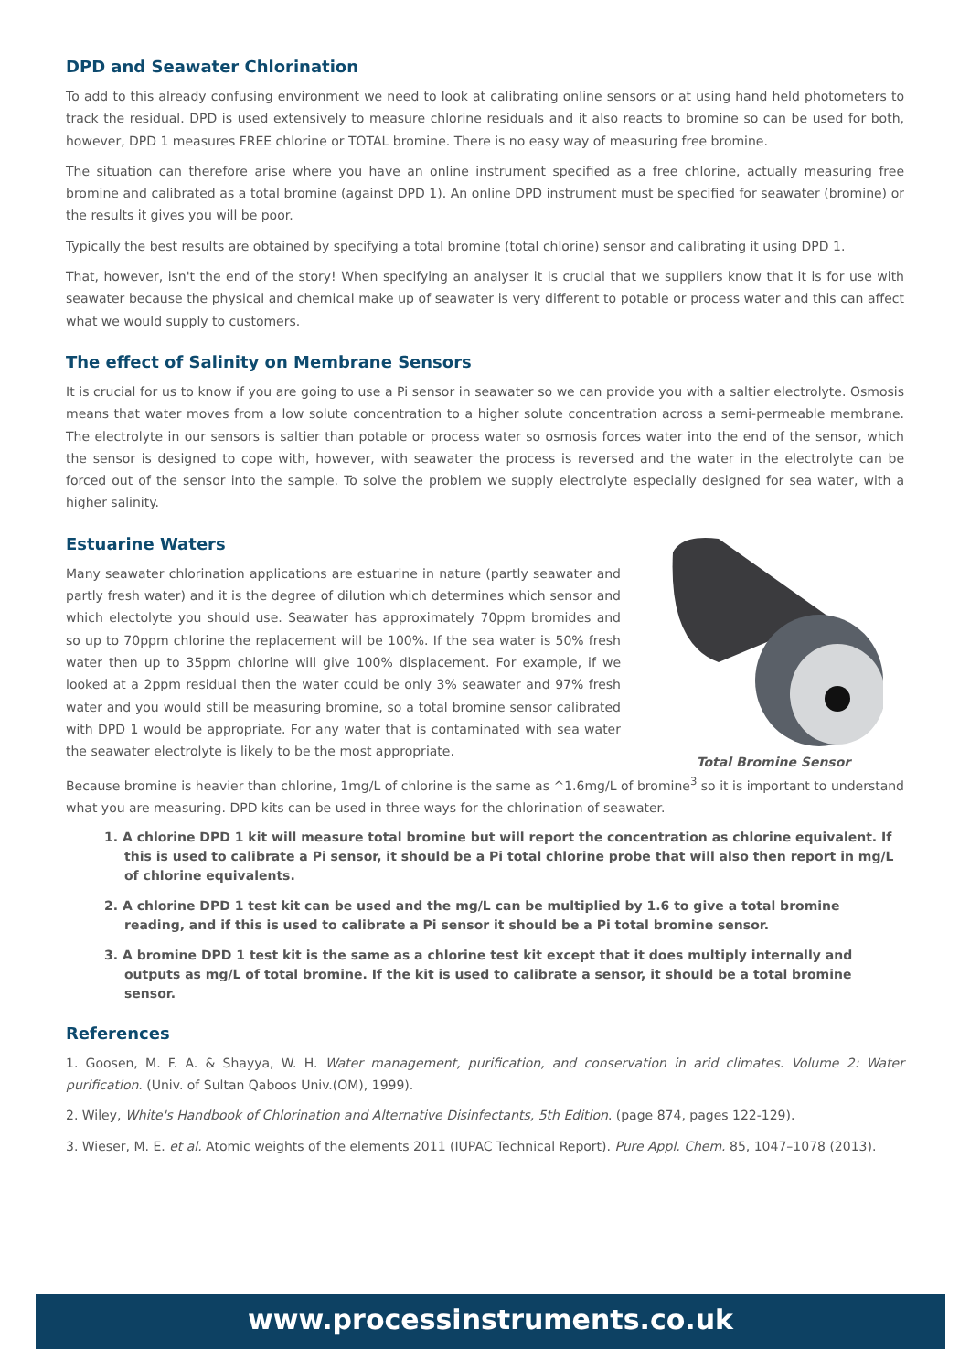DPD and Seawater Chlorination
To add to this already confusing environment we need to look at calibrating online sensors or at using hand held photometers to track the residual. DPD is used extensively to measure chlorine residuals and it also reacts to bromine so can be used for both, however, DPD 1 measures FREE chlorine or TOTAL bromine. There is no easy way of measuring free bromine.
The situation can therefore arise where you have an online instrument specified as a free chlorine, actually measuring free bromine and calibrated as a total bromine (against DPD 1). An online DPD instrument must be specified for seawater (bromine) or the results it gives you will be poor.
Typically the best results are obtained by specifying a total bromine (total chlorine) sensor and calibrating it using DPD 1.
That, however, isn't the end of the story! When specifying an analyser it is crucial that we suppliers know that it is for use with seawater because the physical and chemical make up of seawater is very different to potable or process water and this can affect what we would supply to customers.
The effect of Salinity on Membrane Sensors
It is crucial for us to know if you are going to use a Pi sensor in seawater so we can provide you with a saltier electrolyte. Osmosis means that water moves from a low solute concentration to a higher solute concentration across a semi-permeable membrane. The electrolyte in our sensors is saltier than potable or process water so osmosis forces water into the end of the sensor, which the sensor is designed to cope with, however, with seawater the process is reversed and the water in the electrolyte can be forced out of the sensor into the sample. To solve the problem we supply electrolyte especially designed for sea water, with a higher salinity.
Estuarine Waters
Many seawater chlorination applications are estuarine in nature (partly seawater and partly fresh water) and it is the degree of dilution which determines which sensor and which electolyte you should use. Seawater has approximately 70ppm bromides and so up to 70ppm chlorine the replacement will be 100%. If the sea water is 50% fresh water then up to 35ppm chlorine will give 100% displacement. For example, if we looked at a 2ppm residual then the water could be only 3% seawater and 97% fresh water and you would still be measuring bromine, so a total bromine sensor calibrated with DPD 1 would be appropriate. For any water that is contaminated with sea water the seawater electrolyte is likely to be the most appropriate.
Total Bromine Sensor
Because bromine is heavier than chlorine, 1mg/L of chlorine is the same as ^1.6mg/L of bromine<sup>3</sup> so it is important to understand what you are measuring. DPD kits can be used in three ways for the chlorination of seawater.
1. A chlorine DPD 1 kit will measure total bromine but will report the concentration as chlorine equivalent. If this is used to calibrate a Pi sensor, it should be a Pi total chlorine probe that will also then report in mg/L of chlorine equivalents.
2. A chlorine DPD 1 test kit can be used and the mg/L can be multiplied by 1.6 to give a total bromine reading, and if this is used to calibrate a Pi sensor it should be a Pi total bromine sensor.
3. A bromine DPD 1 test kit is the same as a chlorine test kit except that it does multiply internally and outputs as mg/L of total bromine. If the kit is used to calibrate a sensor, it should be a total bromine sensor.
References
1. Goosen, M. F. A. & Shayya, W. H. Water management, purification, and conservation in arid climates. Volume 2: Water purification. (Univ. of Sultan Qaboos Univ.(OM), 1999).
2. Wiley, White's Handbook of Chlorination and Alternative Disinfectants, 5th Edition. (page 874, pages 122-129).
3. Wieser, M. E. et al. Atomic weights of the elements 2011 (IUPAC Technical Report). Pure Appl. Chem. 85, 1047–1078 (2013).
www.processinstruments.co.uk